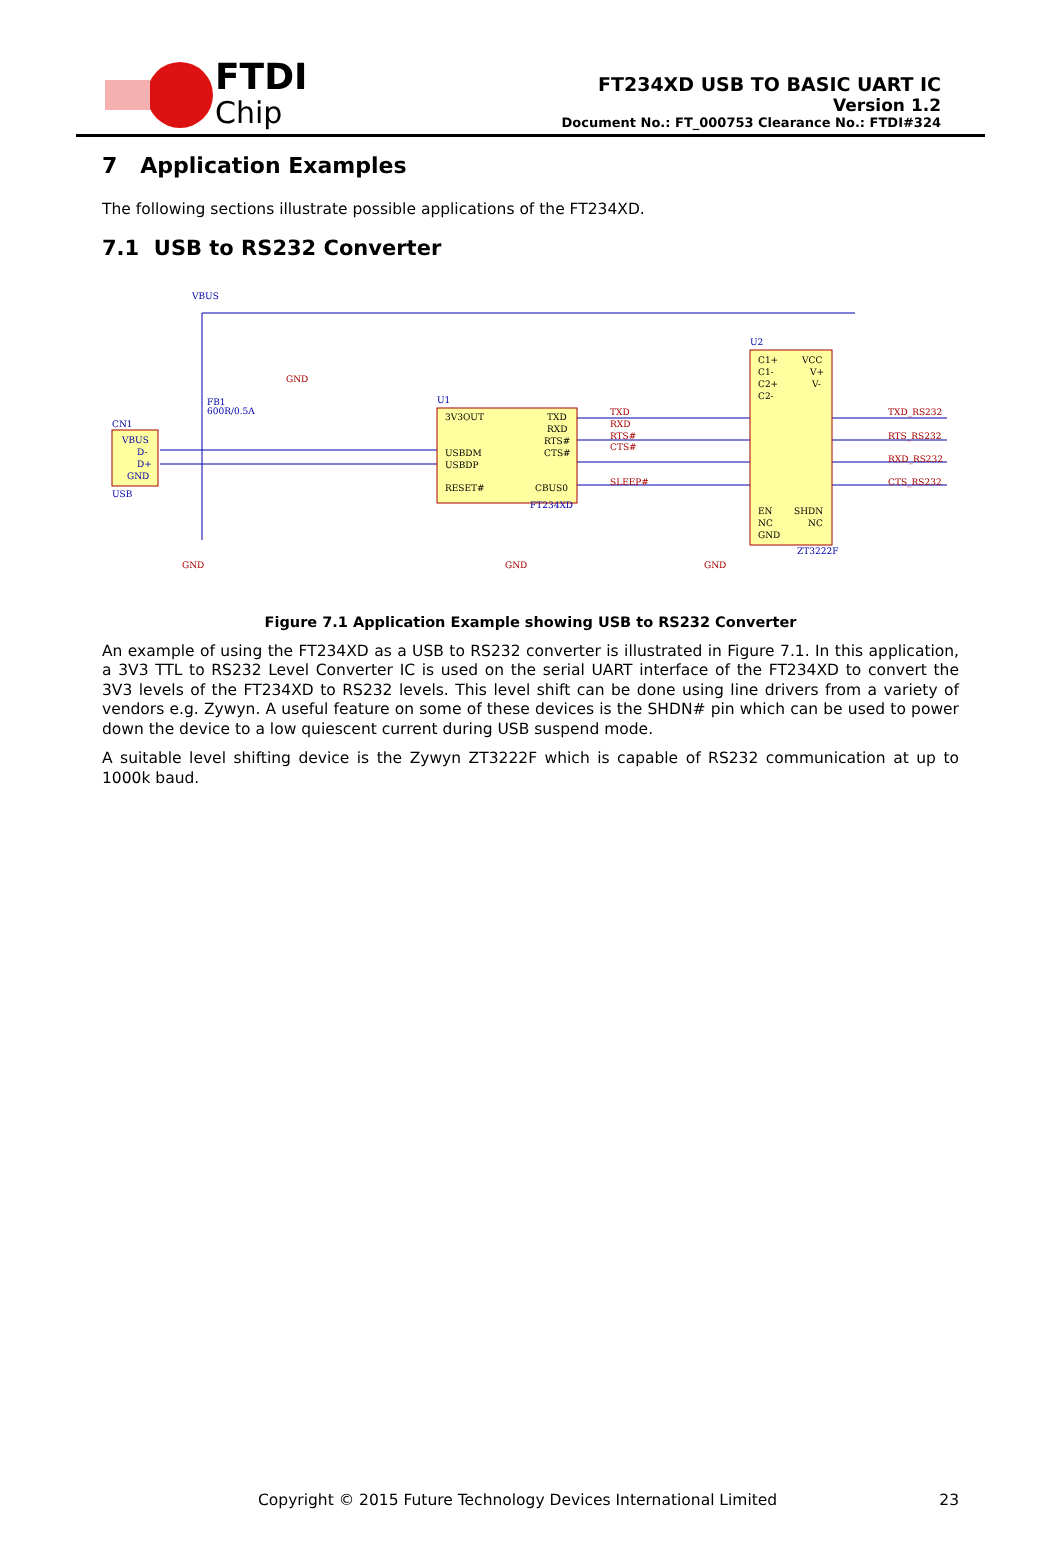FTDI
Chip
FT234XD USB TO BASIC UART IC
Version 1.2
Document No.: FT_000753 Clearance No.: FTDI#324
7 Application Examples
The following sections illustrate possible applications of the FT234XD.
7.1 USB to RS232 Converter
VBUS
CN1
VBUS
D-
D+
GND
USB
U1
FT234XD
U2
ZT3222F
FB1
600R/0.5A
3V3OUT
TXD
RXD
RTS#
CTS#
USBDM
USBDP
RESET#
CBUS0
C1+
VCC
C1-
V+
C2+
V-
C2-
EN
SHDN
NC
NC
GND
TXD
RXD
RTS#
CTS#
SLEEP#
TXD_RS232
RTS_RS232
RXD_RS232
CTS_RS232
GND
GND
GND
GND
Figure 7.1 Application Example showing USB to RS232 Converter
An example of using the FT234XD as a USB to RS232 converter is illustrated in Figure 7.1. In this application, a 3V3 TTL to RS232 Level Converter IC is used on the serial UART interface of the FT234XD to convert the 3V3 levels of the FT234XD to RS232 levels. This level shift can be done using line drivers from a variety of vendors e.g. Zywyn. A useful feature on some of these devices is the SHDN# pin which can be used to power down the device to a low quiescent current during USB suspend mode.
A suitable level shifting device is the Zywyn ZT3222F which is capable of RS232 communication at up to 1000k baud.
Copyright © 2015 Future Technology Devices International Limited 23